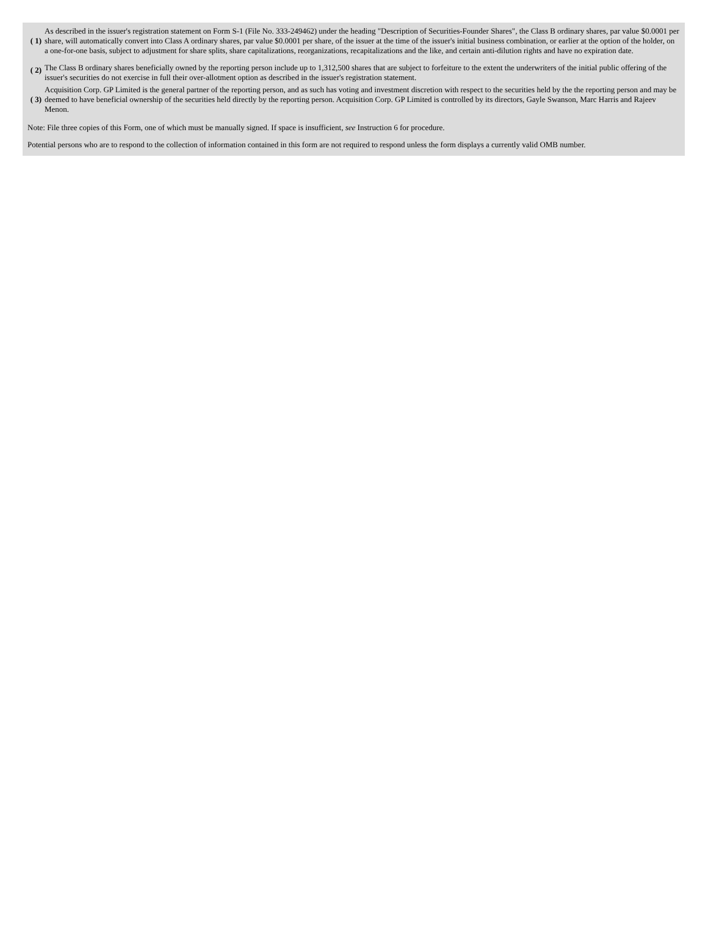| ( 1) | As described in the issuer's registration statement on Form S-1 (File No. 333-249462) under the heading "Description of Securities-Founder Shares", the Class B ordinary shares, par value $0.0001 per share, will automatically convert into Class A ordinary shares, par value $0.0001 per share, of the issuer at the time of the issuer's initial business combination, or earlier at the option of the holder, on a one-for-one basis, subject to adjustment for share splits, share capitalizations, reorganizations, recapitalizations and the like, and certain anti-dilution rights and have no expiration date. |
| ( 2) | The Class B ordinary shares beneficially owned by the reporting person include up to 1,312,500 shares that are subject to forfeiture to the extent the underwriters of the initial public offering of the issuer's securities do not exercise in full their over-allotment option as described in the issuer's registration statement. |
| ( 3) | Acquisition Corp. GP Limited is the general partner of the reporting person, and as such has voting and investment discretion with respect to the securities held by the the reporting person and may be deemed to have beneficial ownership of the securities held directly by the reporting person. Acquisition Corp. GP Limited is controlled by its directors, Gayle Swanson, Marc Harris and Rajeev Menon. |
Note: File three copies of this Form, one of which must be manually signed. If space is insufficient, see Instruction 6 for procedure.
Potential persons who are to respond to the collection of information contained in this form are not required to respond unless the form displays a currently valid OMB number.